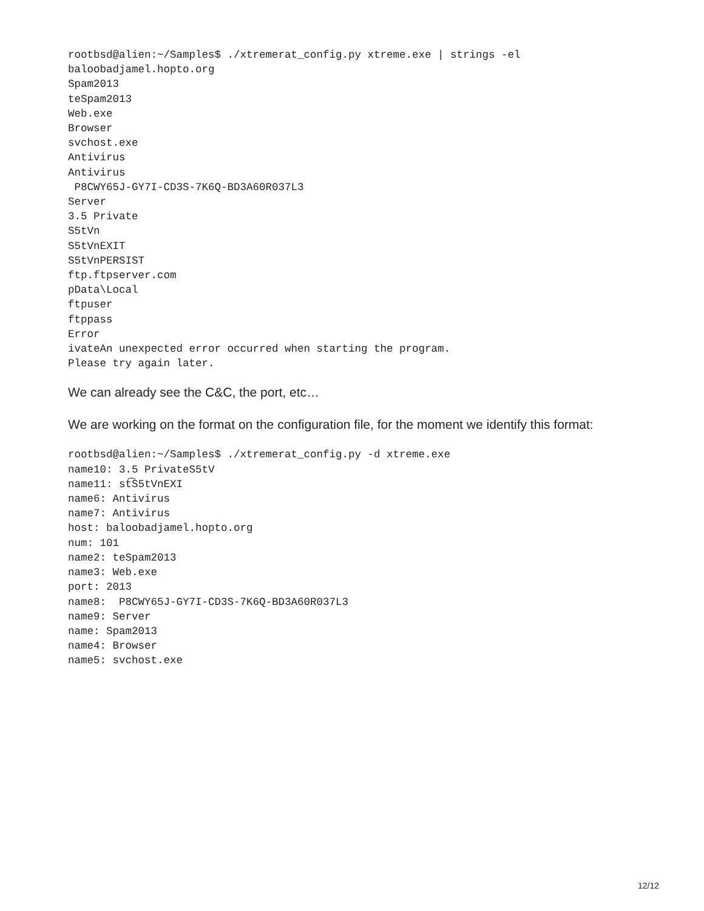rootbsd@alien:~/Samples$ ./xtremerat_config.py xtreme.exe | strings -el
baloobadjamel.hopto.org
Spam2013
teSpam2013
Web.exe
Browser
svchost.exe
Antivirus
Antivirus
 P8CWY65J-GY7I-CD3S-7K6Q-BD3A60R037L3
Server
3.5 Private
S5tVn
S5tVnEXIT
S5tVnPERSIST
ftp.ftpserver.com
pData\Local
ftpuser
ftppass
Error
ivateAn unexpected error occurred when starting the program.
Please try again later.
We can already see the C&C, the port, etc…
We are working on the format on the configuration file, for the moment we identify this format:
rootbsd@alien:~/Samples$ ./xtremerat_config.py -d xtreme.exe
name10: 3.5 PrivateS5tV
name11: st͡S5tVnEXI
name6: Antivirus
name7: Antivirus
host: baloobadjamel.hopto.org
num: 101
name2: teSpam2013
name3: Web.exe
port: 2013
name8:  P8CWY65J-GY7I-CD3S-7K6Q-BD3A60R037L3
name9: Server
name: Spam2013
name4: Browser
name5: svchost.exe
12/12